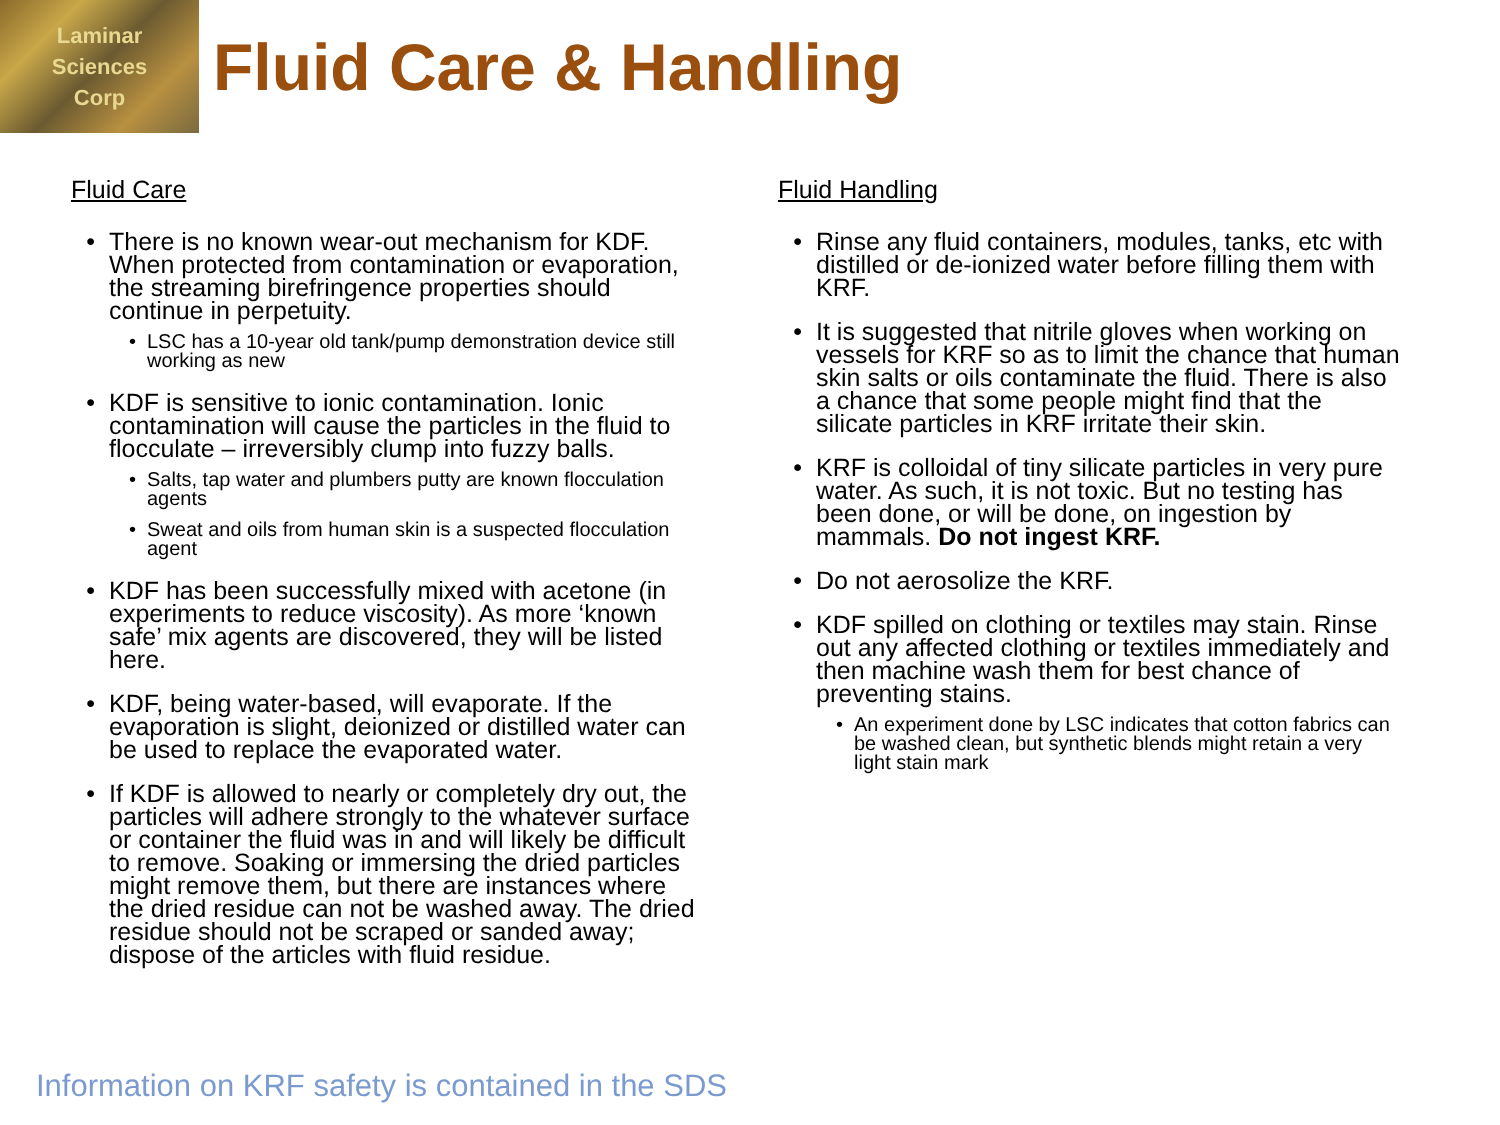Laminar
Sciences
Corp
Fluid Care & Handling
Fluid Care
There is no known wear-out mechanism for KDF. When protected from contamination or evaporation, the streaming birefringence properties should continue in perpetuity.
LSC has a 10-year old tank/pump demonstration device still working as new
KDF is sensitive to ionic contamination. Ionic contamination will cause the particles in the fluid to flocculate – irreversibly clump into fuzzy balls.
Salts, tap water and plumbers putty are known flocculation agents
Sweat and oils from human skin is a suspected flocculation agent
KDF has been successfully mixed with acetone (in experiments to reduce viscosity). As more ‘known safe’ mix agents are discovered, they will be listed here.
KDF, being water-based, will evaporate. If the evaporation is slight, deionized or distilled water can be used to replace the evaporated water.
If KDF is allowed to nearly or completely dry out, the particles will adhere strongly to the whatever surface or container the fluid was in and will likely be difficult to remove. Soaking or immersing the dried particles might remove them, but there are instances where the dried residue can not be washed away. The dried residue should not be scraped or sanded away; dispose of the articles with fluid residue.
Fluid Handling
Rinse any fluid containers, modules, tanks, etc with distilled or de-ionized water before filling them with KRF.
It is suggested that nitrile gloves when working on vessels for KRF so as to limit the chance that human skin salts or oils contaminate the fluid. There is also a chance that some people might find that the silicate particles in KRF irritate their skin.
KRF is colloidal of tiny silicate particles in very pure water. As such, it is not toxic. But no testing has been done, or will be done, on ingestion by mammals. Do not ingest KRF.
Do not aerosolize the KRF.
KDF spilled on clothing or textiles may stain. Rinse out any affected clothing or textiles immediately and then machine wash them for best chance of preventing stains.
An experiment done by LSC indicates that cotton fabrics can be washed clean, but synthetic blends might retain a very light stain mark
Information on KRF safety is contained in the SDS